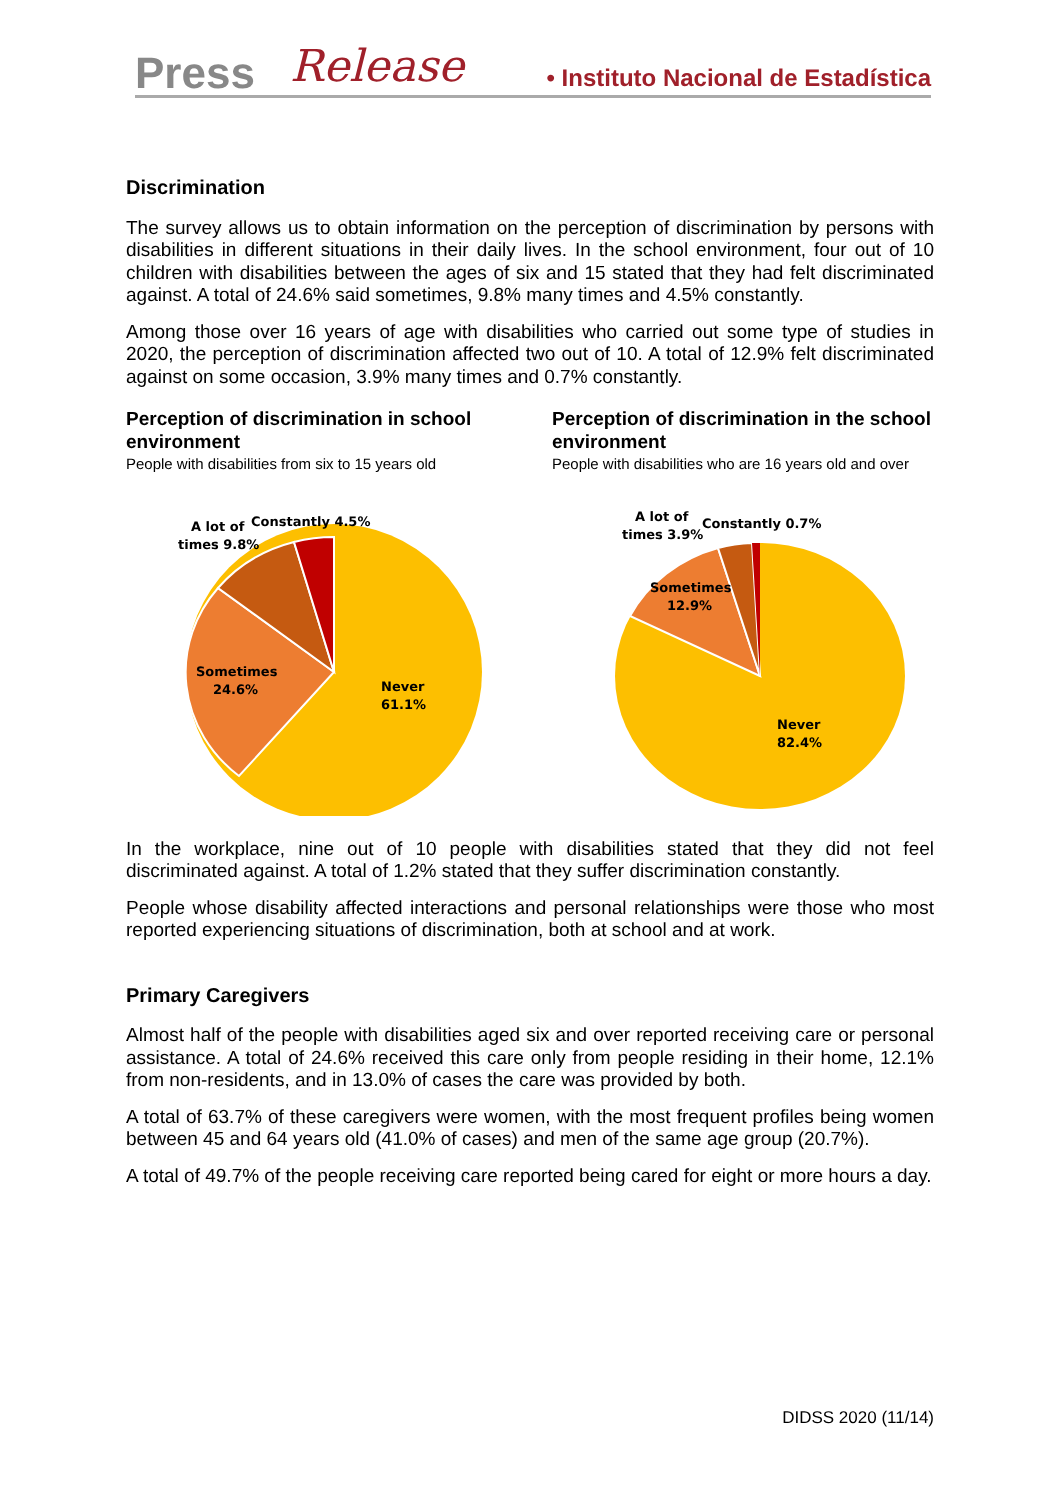Press Release • Instituto Nacional de Estadística
Discrimination
The survey allows us to obtain information on the perception of discrimination by persons with disabilities in different situations in their daily lives. In the school environment, four out of 10 children with disabilities between the ages of six and 15 stated that they had felt discriminated against. A total of 24.6% said sometimes, 9.8% many times and 4.5% constantly.
Among those over 16 years of age with disabilities who carried out some type of studies in 2020, the perception of discrimination affected two out of 10. A total of 12.9% felt discriminated against on some occasion, 3.9% many times and 0.7% constantly.
Perception of discrimination in school environment
People with disabilities from six to 15 years old
Never
61.1%
Sometimes
24.6%
A lot of
times 9.8%
Constantly 4.5%
Perception of discrimination in the school environment
People with disabilities who are 16 years old and over
Never
82.4%
Sometimes
12.9%
A lot of
times 3.9%
Constantly 0.7%
In the workplace, nine out of 10 people with disabilities stated that they did not feel discriminated against. A total of 1.2% stated that they suffer discrimination constantly.
People whose disability affected interactions and personal relationships were those who most reported experiencing situations of discrimination, both at school and at work.
Primary Caregivers
Almost half of the people with disabilities aged six and over reported receiving care or personal assistance. A total of 24.6% received this care only from people residing in their home, 12.1% from non-residents, and in 13.0% of cases the care was provided by both.
A total of 63.7% of these caregivers were women, with the most frequent profiles being women between 45 and 64 years old (41.0% of cases) and men of the same age group (20.7%).
A total of 49.7% of the people receiving care reported being cared for eight or more hours a day.
DIDSS 2020 (11/14)